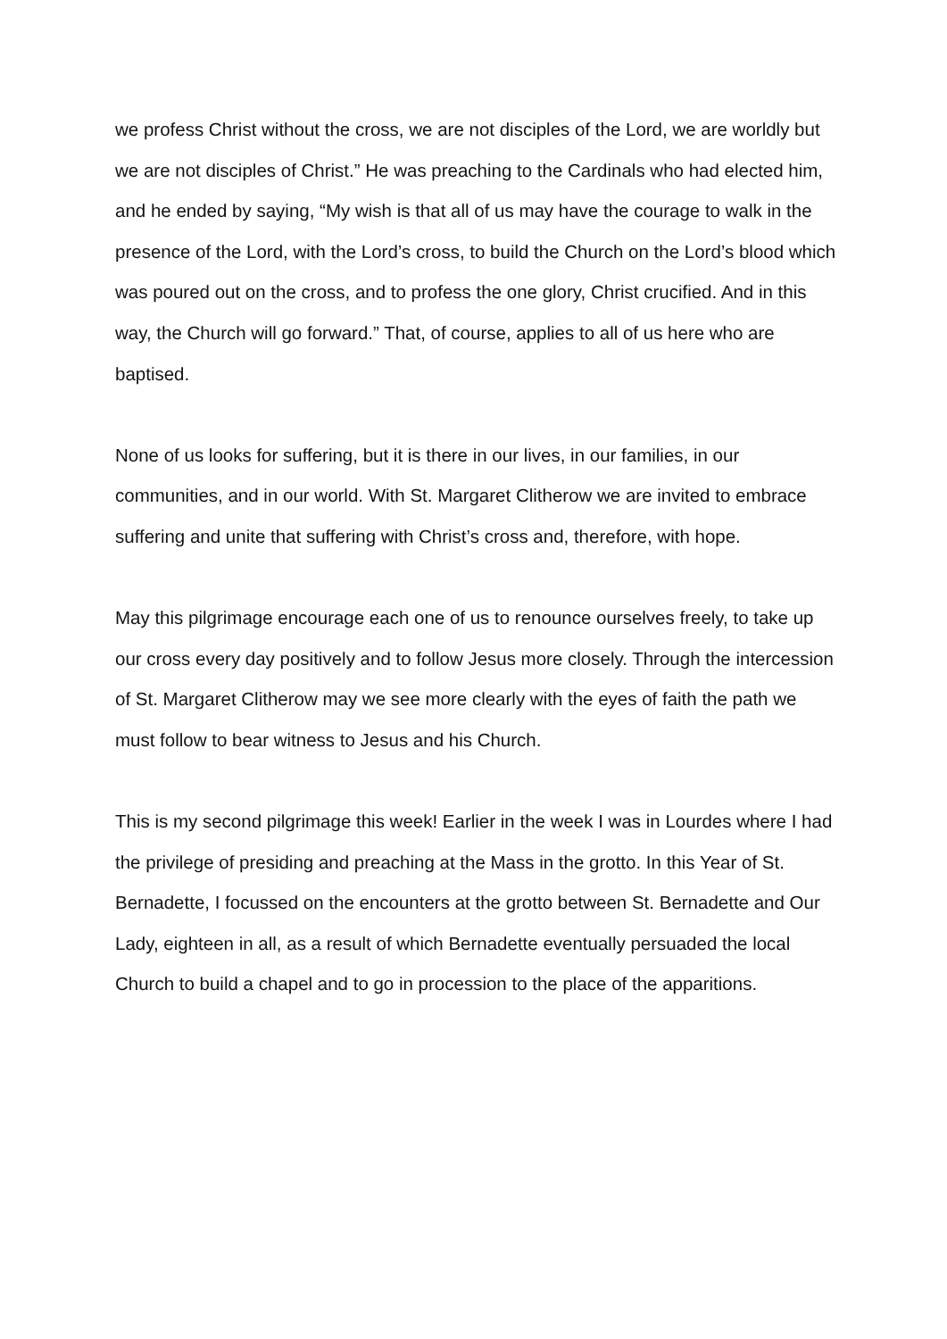we profess Christ without the cross, we are not disciples of the Lord, we are worldly but we are not disciples of Christ.” He was preaching to the Cardinals who had elected him, and he ended by saying, “My wish is that all of us may have the courage to walk in the presence of the Lord, with the Lord’s cross, to build the Church on the Lord’s blood which was poured out on the cross, and to profess the one glory, Christ crucified. And in this way, the Church will go forward.” That, of course, applies to all of us here who are baptised.
None of us looks for suffering, but it is there in our lives, in our families, in our communities, and in our world. With St. Margaret Clitherow we are invited to embrace suffering and unite that suffering with Christ’s cross and, therefore, with hope.
May this pilgrimage encourage each one of us to renounce ourselves freely, to take up our cross every day positively and to follow Jesus more closely. Through the intercession of St. Margaret Clitherow may we see more clearly with the eyes of faith the path we must follow to bear witness to Jesus and his Church.
This is my second pilgrimage this week! Earlier in the week I was in Lourdes where I had the privilege of presiding and preaching at the Mass in the grotto. In this Year of St. Bernadette, I focussed on the encounters at the grotto between St. Bernadette and Our Lady, eighteen in all, as a result of which Bernadette eventually persuaded the local Church to build a chapel and to go in procession to the place of the apparitions.